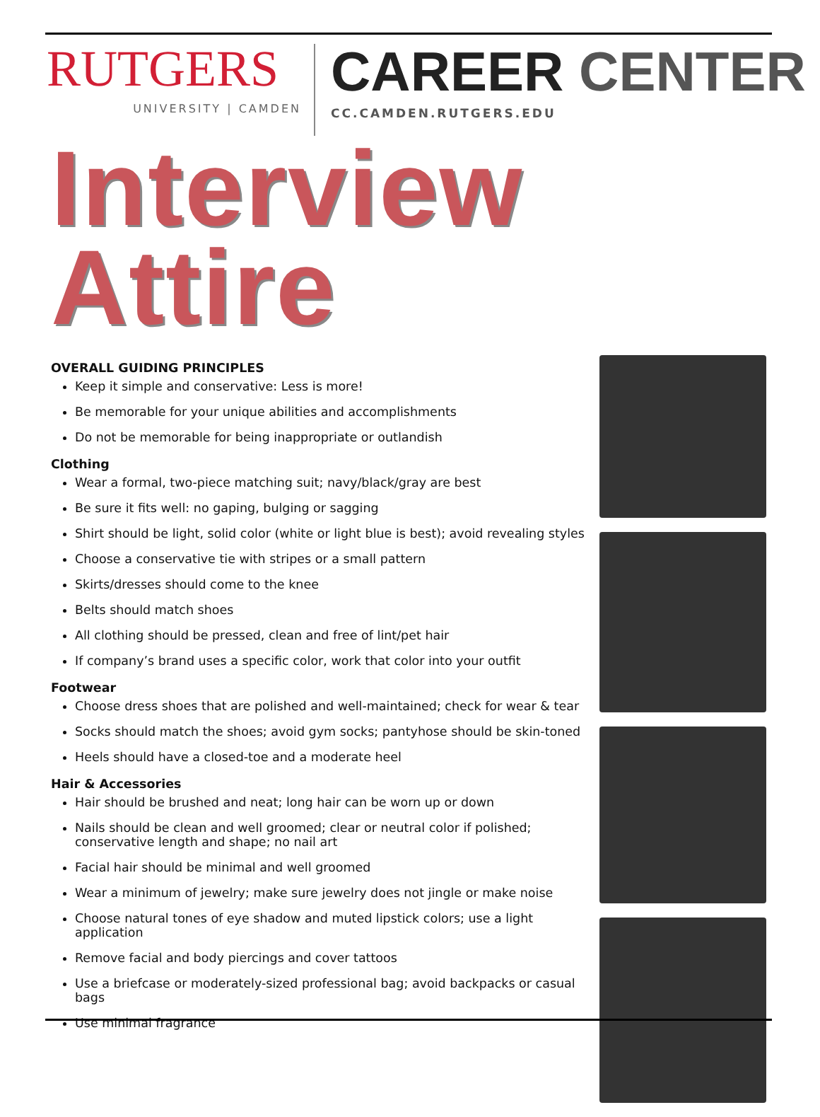RUTGERS
UNIVERSITY | CAMDEN
CAREER CENTER
CC.CAMDEN.RUTGERS.EDU
Interview Attire
OVERALL GUIDING PRINCIPLES
Keep it simple and conservative: Less is more!
Be memorable for your unique abilities and accomplishments
Do not be memorable for being inappropriate or outlandish
Clothing
Wear a formal, two-piece matching suit; navy/black/gray are best
Be sure it fits well: no gaping, bulging or sagging
Shirt should be light, solid color (white or light blue is best); avoid revealing styles
Choose a conservative tie with stripes or a small pattern
Skirts/dresses should come to the knee
Belts should match shoes
All clothing should be pressed, clean and free of lint/pet hair
If company’s brand uses a specific color, work that color into your outfit
Footwear
Choose dress shoes that are polished and well-maintained; check for wear & tear
Socks should match the shoes; avoid gym socks; pantyhose should be skin-toned
Heels should have a closed-toe and a moderate heel
Hair & Accessories
Hair should be brushed and neat; long hair can be worn up or down
Nails should be clean and well groomed; clear or neutral color if polished; conservative length and shape; no nail art
Facial hair should be minimal and well groomed
Wear a minimum of jewelry; make sure jewelry does not jingle or make noise
Choose natural tones of eye shadow and muted lipstick colors; use a light application
Remove facial and body piercings and cover tattoos
Use a briefcase or moderately-sized professional bag; avoid backpacks or casual bags
Use minimal fragrance